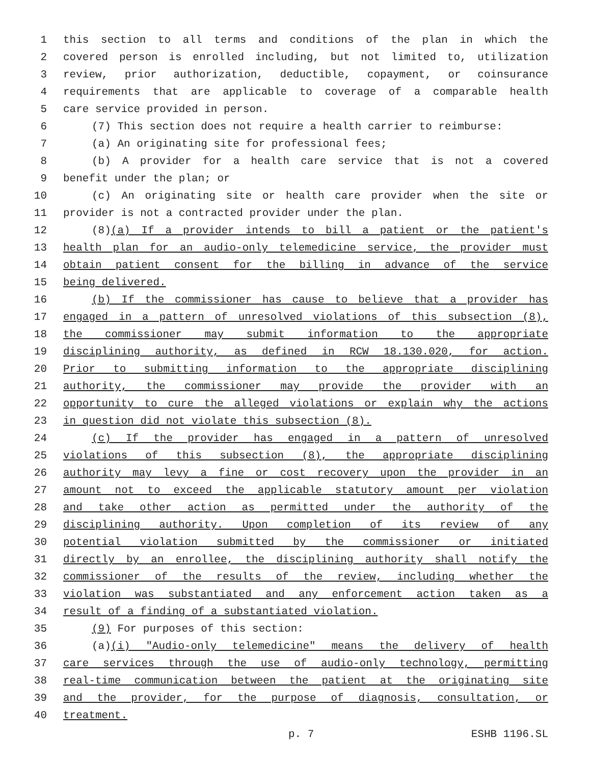1 this section to all terms and conditions of the plan in which the
2 covered person is enrolled including, but not limited to, utilization
3 review, prior authorization, deductible, copayment, or coinsurance
4 requirements that are applicable to coverage of a comparable health
5 care service provided in person.
6 (7) This section does not require a health carrier to reimburse:
7 (a) An originating site for professional fees;
8 (b) A provider for a health care service that is not a covered
9 benefit under the plan; or
10 (c) An originating site or health care provider when the site or
11 provider is not a contracted provider under the plan.
12 (8)(a) If a provider intends to bill a patient or the patient's
13 health plan for an audio-only telemedicine service, the provider must
14 obtain patient consent for the billing in advance of the service
15 being delivered.
16 (b) If the commissioner has cause to believe that a provider has
17 engaged in a pattern of unresolved violations of this subsection (8),
18 the commissioner may submit information to the appropriate
19 disciplining authority, as defined in RCW 18.130.020, for action.
20 Prior to submitting information to the appropriate disciplining
21 authority, the commissioner may provide the provider with an
22 opportunity to cure the alleged violations or explain why the actions
23 in question did not violate this subsection (8).
24 (c) If the provider has engaged in a pattern of unresolved
25 violations of this subsection (8), the appropriate disciplining
26 authority may levy a fine or cost recovery upon the provider in an
27 amount not to exceed the applicable statutory amount per violation
28 and take other action as permitted under the authority of the
29 disciplining authority. Upon completion of its review of any
30 potential violation submitted by the commissioner or initiated
31 directly by an enrollee, the disciplining authority shall notify the
32 commissioner of the results of the review, including whether the
33 violation was substantiated and any enforcement action taken as a
34 result of a finding of a substantiated violation.
35 (9) For purposes of this section:
36 (a)(i) "Audio-only telemedicine" means the delivery of health
37 care services through the use of audio-only technology, permitting
38 real-time communication between the patient at the originating site
39 and the provider, for the purpose of diagnosis, consultation, or
40 treatment.
p. 7 ESHB 1196.SL